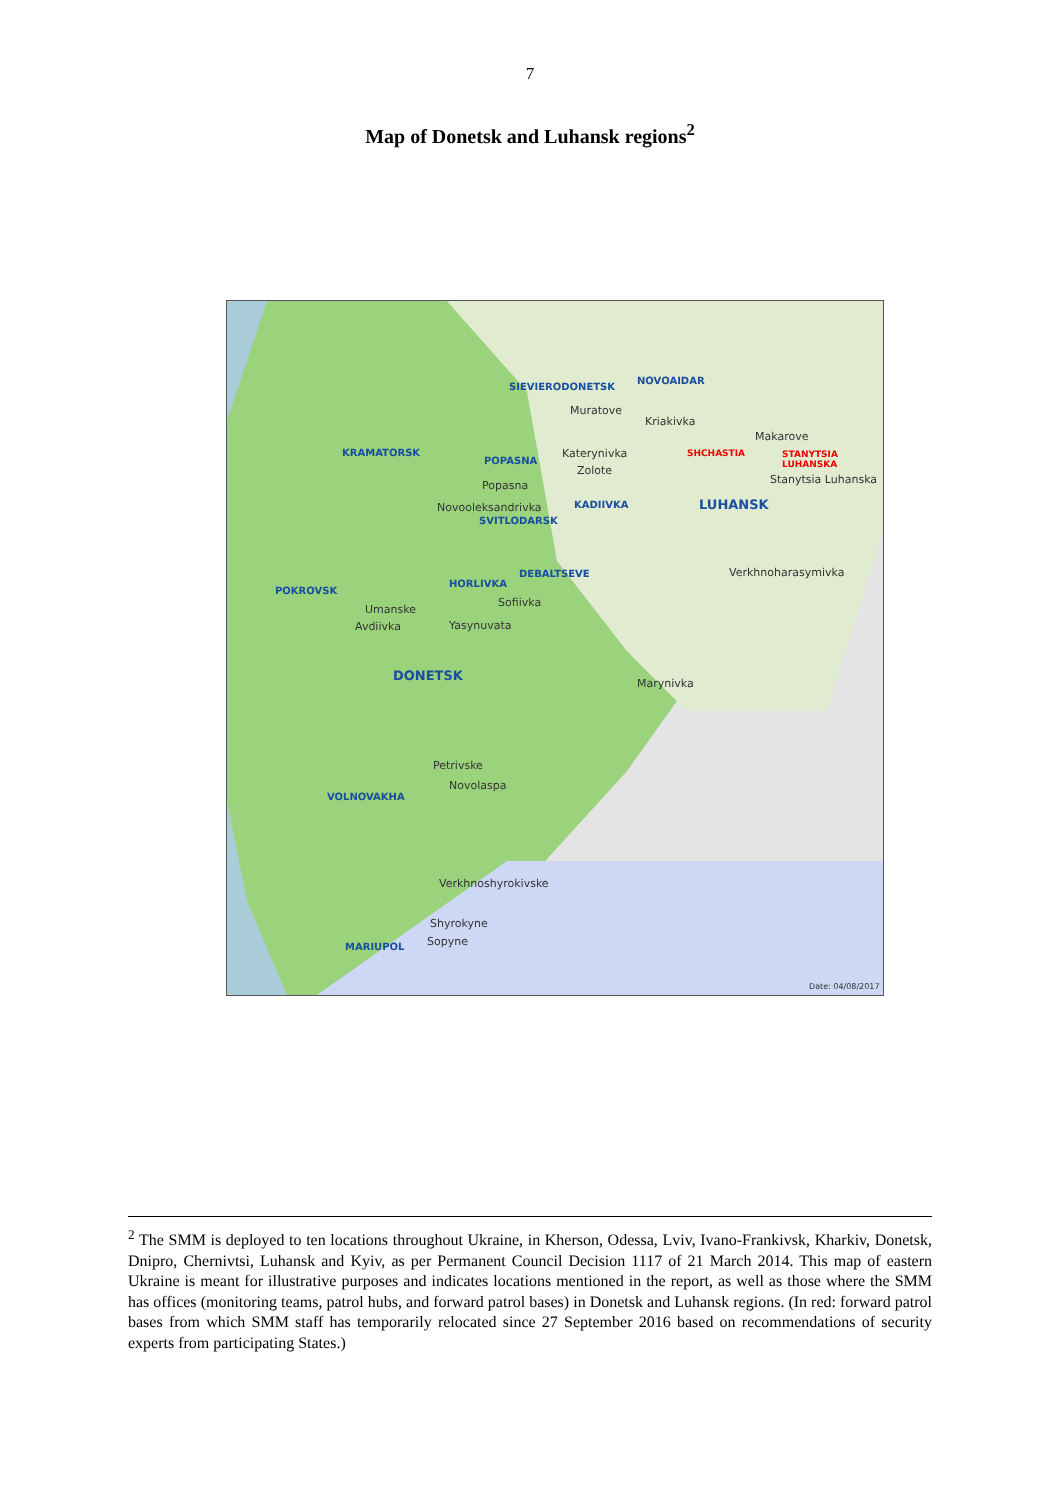7
Map of Donetsk and Luhansk regions<sup>2</sup>
SIEVIERODONETSK
NOVOAIDAR
Muratove
Kriakivka
Makarove
KRAMATORSK SHCHASTIA STANYTSIA LUHANSKA
POPASNA
Katerynivka
Zolote
Stanytsia Luhanska Popasna
KADIIVKA LUHANSK Novooleksandrivka
SVITLODARSK
DEBALTSEVE Verkhnoharasymivka
POKROVSK
HORLIVKA
Sofiivka
Umanske
Avdiivka Yasynuvata
DONETSK Marynivka
Petrivske
Novolaspa
VOLNOVAKHA
Verkhnoshyrokivske
Shyrokyne
MARIUPOL Sopyne
Date: 04/08/2017
<sup>2</sup> The SMM is deployed to ten locations throughout Ukraine, in Kherson, Odessa, Lviv, Ivano-Frankivsk, Kharkiv, Donetsk, Dnipro, Chernivtsi, Luhansk and Kyiv, as per Permanent Council Decision 1117 of 21 March 2014. This map of eastern Ukraine is meant for illustrative purposes and indicates locations mentioned in the report, as well as those where the SMM has offices (monitoring teams, patrol hubs, and forward patrol bases) in Donetsk and Luhansk regions. (In red: forward patrol bases from which SMM staff has temporarily relocated since 27 September 2016 based on recommendations of security experts from participating States.)